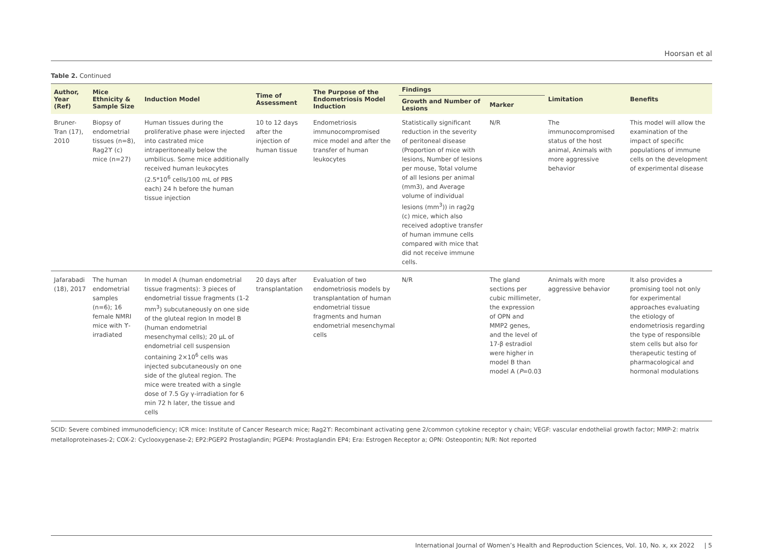Hoorsan et al
Table 2. Continued
| Author, Year (Ref) | Mice Ethnicity & Sample Size | Induction Model | Time of Assessment | The Purpose of the Endometriosis Model Induction | Findings | | Limitation | Benefits |
| --- | --- | --- | --- | --- | --- | --- | --- | --- |
| | | | | | Growth and Number of Lesions | Marker | | |
| Bruner-Tran (17), 2010 | Biopsy of endometrial tissues (n=8), Rag2ϒ (c) mice (n=27) | Human tissues during the proliferative phase were injected into castrated mice intraperitoneally below the umbilicus. Some mice additionally received human leukocytes (2.5*10<sup>6</sup> cells/100 mL of PBS each) 24 h before the human tissue injection | 10 to 12 days after the injection of human tissue | Endometriosis immunocompromised mice model and after the transfer of human leukocytes | Statistically significant reduction in the severity of peritoneal disease (Proportion of mice with lesions, Number of lesions per mouse, Total volume of all lesions per animal (mm3), and Average volume of individual lesions (mm<sup>3</sup>)) in rag2g (c) mice, which also received adoptive transfer of human immune cells compared with mice that did not receive immune cells. | N/R | The immunocompromised status of the host animal, Animals with more aggressive behavior | This model will allow the examination of the impact of specific populations of immune cells on the development of experimental disease |
| Jafarabadi (18), 2017 | The human endometrial samples (n=6); 16 female NMRI mice with ϒ-irradiated | In model A (human endometrial tissue fragments): 3 pieces of endometrial tissue fragments (1-2 mm<sup>3</sup>) subcutaneously on one side of the gluteal region In model B (human endometrial mesenchymal cells); 20 µL of endometrial cell suspension containing 2×10<sup>6</sup> cells was injected subcutaneously on one side of the gluteal region. The mice were treated with a single dose of 7.5 Gy γ-irradiation for 6 min 72 h later, the tissue and cells | 20 days after transplantation | Evaluation of two endometriosis models by transplantation of human endometrial tissue fragments and human endometrial mesenchymal cells | N/R | The gland sections per cubic millimeter, the expression of OPN and MMP2 genes, and the level of 17-β estradiol were higher in model B than model A ( P =0.03 | Animals with more aggressive behavior | It also provides a promising tool not only for experimental approaches evaluating the etiology of endometriosis regarding the type of responsible stem cells but also for therapeutic testing of pharmacological and hormonal modulations |
SCID: Severe combined immunodeficiency; ICR mice: Institute of Cancer Research mice; Rag2ϒ: Recombinant activating gene 2/common cytokine receptor γ chain; VEGF: vascular endothelial growth factor; MMP-2: matrix metalloproteinases-2; COX-2: Cyclooxygenase-2; EP2:PGEP2 Prostaglandin; PGEP4: Prostaglandin EP4; Era: Estrogen Receptor a; OPN: Osteopontin; N/R: Not reported
International Journal of Women’s Health and Reproduction Sciences, Vol. 10, No. x, xx 2022 | 5